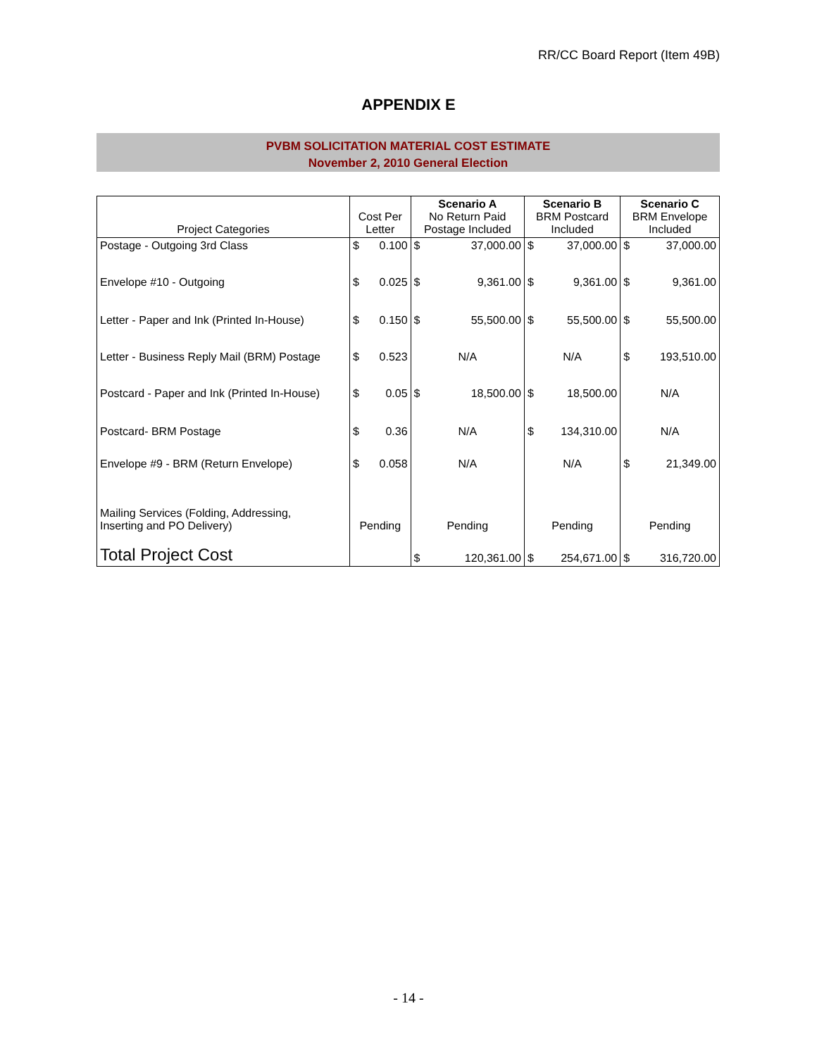RR/CC Board Report (Item 49B)
APPENDIX E
PVBM SOLICITATION MATERIAL COST ESTIMATE
November 2, 2010 General Election
| Project Categories | Cost Per Letter | | Scenario A No Return Paid Postage Included | | Scenario B BRM Postcard Included | | Scenario C BRM Envelope Included | |
| --- | --- | --- | --- | --- | --- | --- | --- | --- |
| Postage - Outgoing 3rd Class | $ | 0.100 | $ | 37,000.00 | $ | 37,000.00 | $ | 37,000.00 |
| Envelope #10 - Outgoing | $ | 0.025 | $ | 9,361.00 | $ | 9,361.00 | $ | 9,361.00 |
| Letter - Paper and Ink (Printed In-House) | $ | 0.150 | $ | 55,500.00 | $ | 55,500.00 | $ | 55,500.00 |
| Letter - Business Reply Mail (BRM) Postage | $ | 0.523 | N/A | | N/A | | $ | 193,510.00 |
| Postcard - Paper and Ink (Printed In-House) | $ | 0.05 | $ | 18,500.00 | $ | 18,500.00 | N/A | |
| Postcard- BRM Postage | $ | 0.36 | N/A | | $ | 134,310.00 | N/A | |
| Envelope #9 - BRM (Return Envelope) | $ | 0.058 | N/A | | N/A | | $ | 21,349.00 |
| Mailing Services (Folding, Addressing, Inserting and PO Delivery) | Pending | | Pending | | Pending | | Pending | |
| Total Project Cost | | | $ | 120,361.00 | $ | 254,671.00 | $ | 316,720.00 |
- 14 -